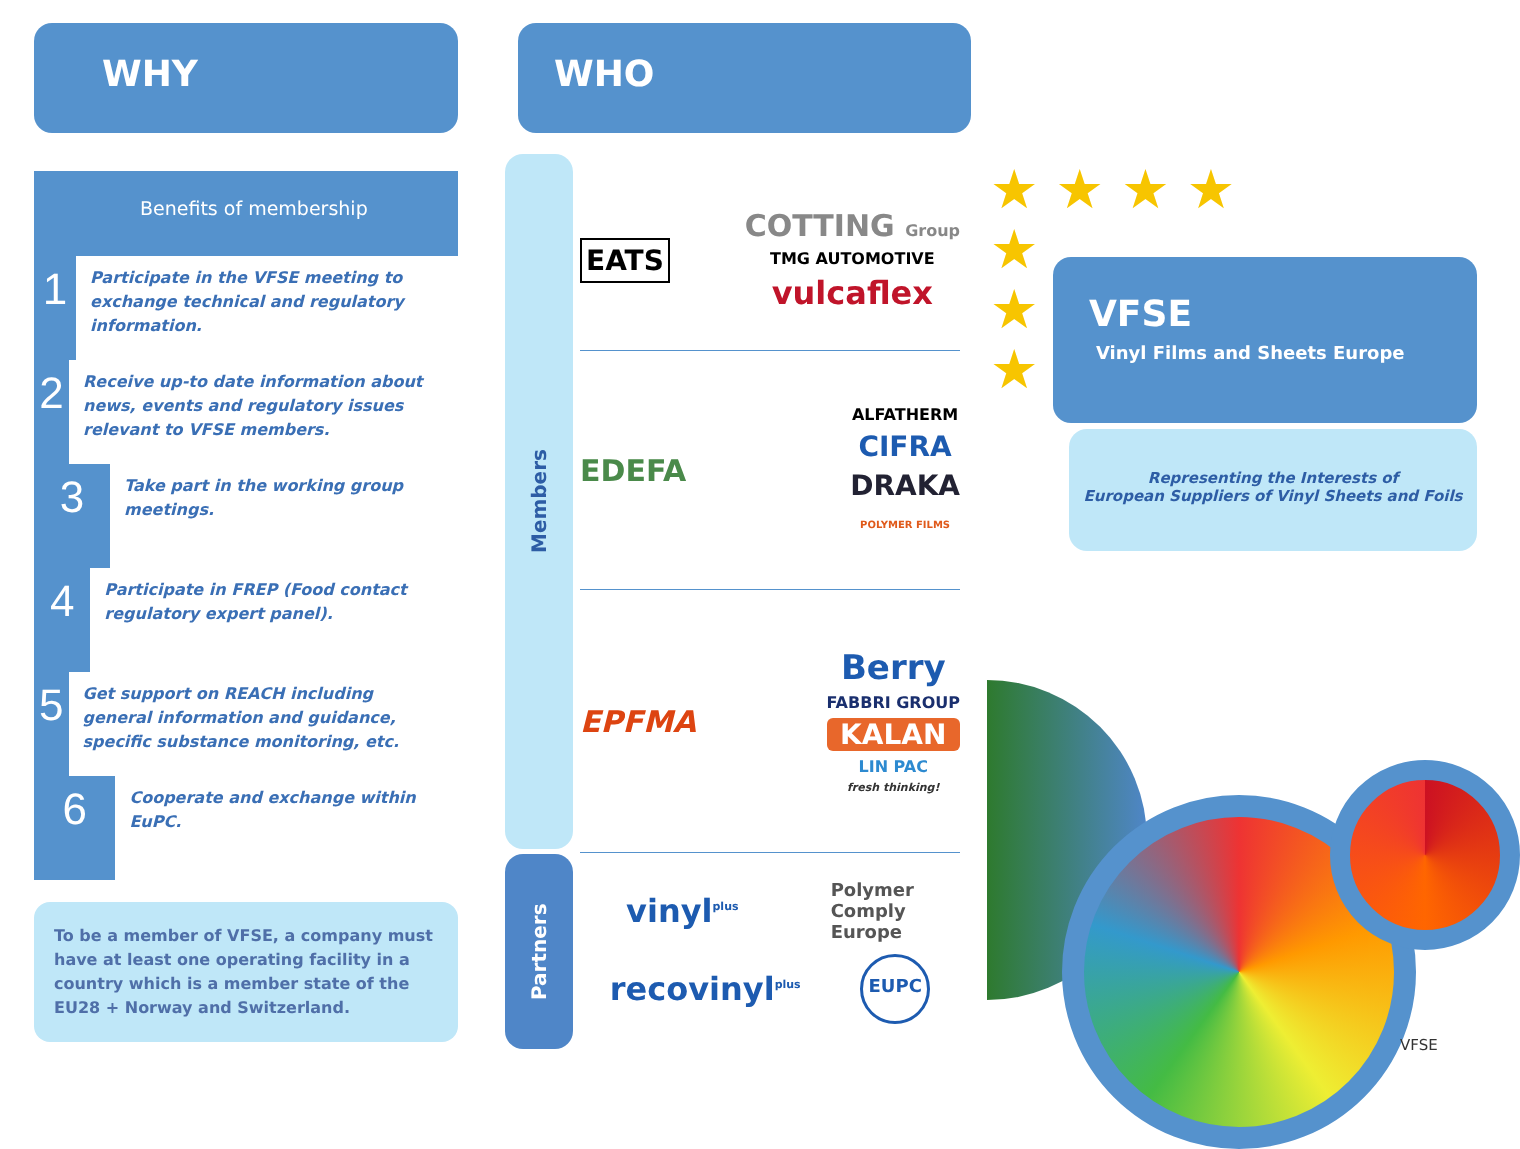WHY
Benefits of membership
1
Participate in the VFSE meeting to exchange technical and regulatory information.
2
Receive up-to date information about news, events and regulatory issues relevant to VFSE members.
3
Take part in the working group meetings.
4
Participate in FREP (Food contact regulatory expert panel).
5
Get support on REACH including general information and guidance, specific substance monitoring, etc.
6
Cooperate and exchange within EuPC.
To be a member of VFSE, a company must have at least one operating facility in a country which is a member state of the EU28 + Norway and Switzerland.
WHO
Members
Partners
EATS
COTTING Group
TMG AUTOMOTIVE
vulcaflex
EDEFA
ALFATHERM
CIFRA
DRAKA
POLYMER FILMS
EPFMA
Berry
FABBRI GROUP
KALAN
LIN PAC
fresh thinking!
vinyl<sup>plus</sup>
Polymer
Comply
Europe
recovinyl<sup>plus</sup>
EUPC
★ ★ ★ ★
★
★
★
VFSE
Vinyl Films and Sheets Europe
Representing the Interests of
European Suppliers of Vinyl Sheets and Foils
VFSE